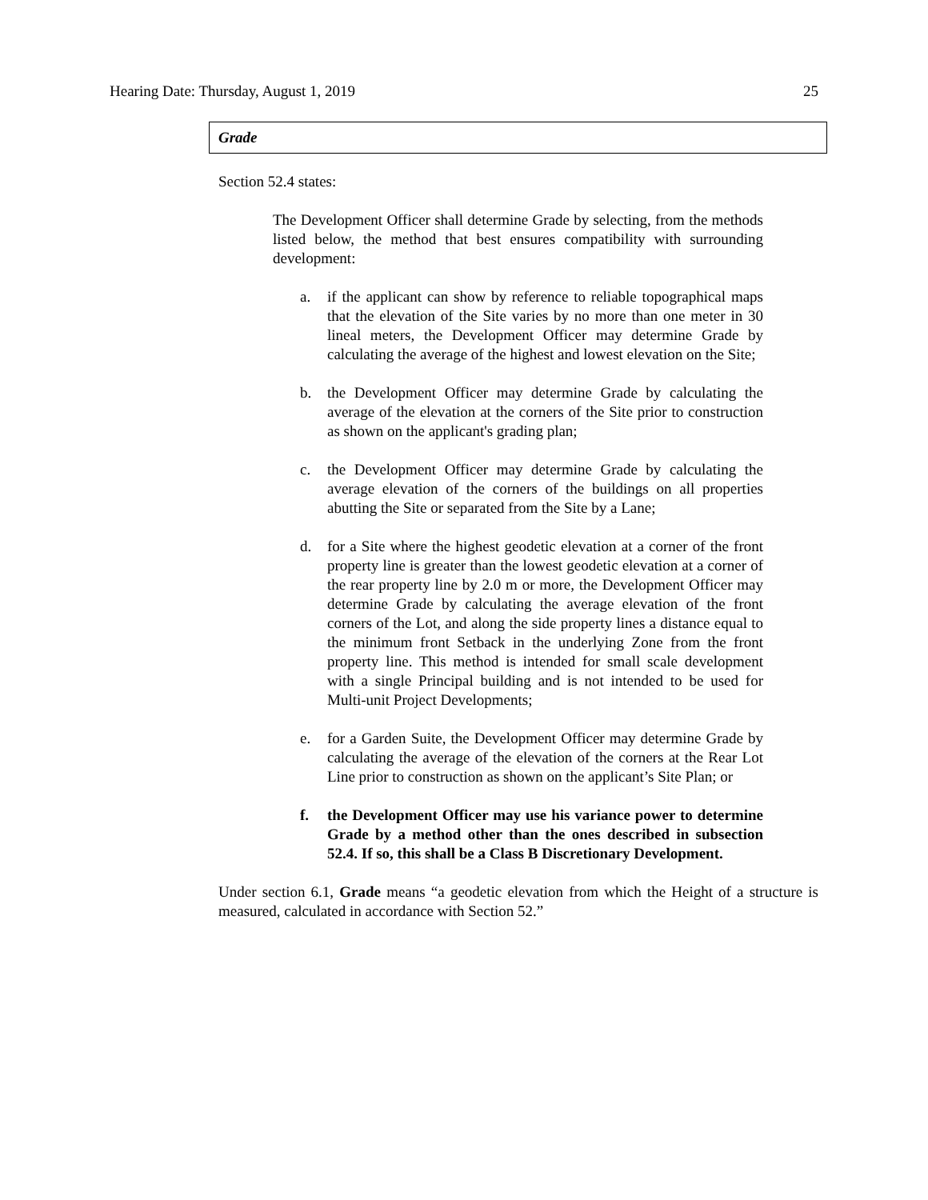Hearing Date: Thursday, August 1, 2019 25
Grade
Section 52.4 states:
The Development Officer shall determine Grade by selecting, from the methods listed below, the method that best ensures compatibility with surrounding development:
a. if the applicant can show by reference to reliable topographical maps that the elevation of the Site varies by no more than one meter in 30 lineal meters, the Development Officer may determine Grade by calculating the average of the highest and lowest elevation on the Site;
b. the Development Officer may determine Grade by calculating the average of the elevation at the corners of the Site prior to construction as shown on the applicant's grading plan;
c. the Development Officer may determine Grade by calculating the average elevation of the corners of the buildings on all properties abutting the Site or separated from the Site by a Lane;
d. for a Site where the highest geodetic elevation at a corner of the front property line is greater than the lowest geodetic elevation at a corner of the rear property line by 2.0 m or more, the Development Officer may determine Grade by calculating the average elevation of the front corners of the Lot, and along the side property lines a distance equal to the minimum front Setback in the underlying Zone from the front property line. This method is intended for small scale development with a single Principal building and is not intended to be used for Multi-unit Project Developments;
e. for a Garden Suite, the Development Officer may determine Grade by calculating the average of the elevation of the corners at the Rear Lot Line prior to construction as shown on the applicant’s Site Plan; or
f. the Development Officer may use his variance power to determine Grade by a method other than the ones described in subsection 52.4. If so, this shall be a Class B Discretionary Development.
Under section 6.1, Grade means “a geodetic elevation from which the Height of a structure is measured, calculated in accordance with Section 52.”